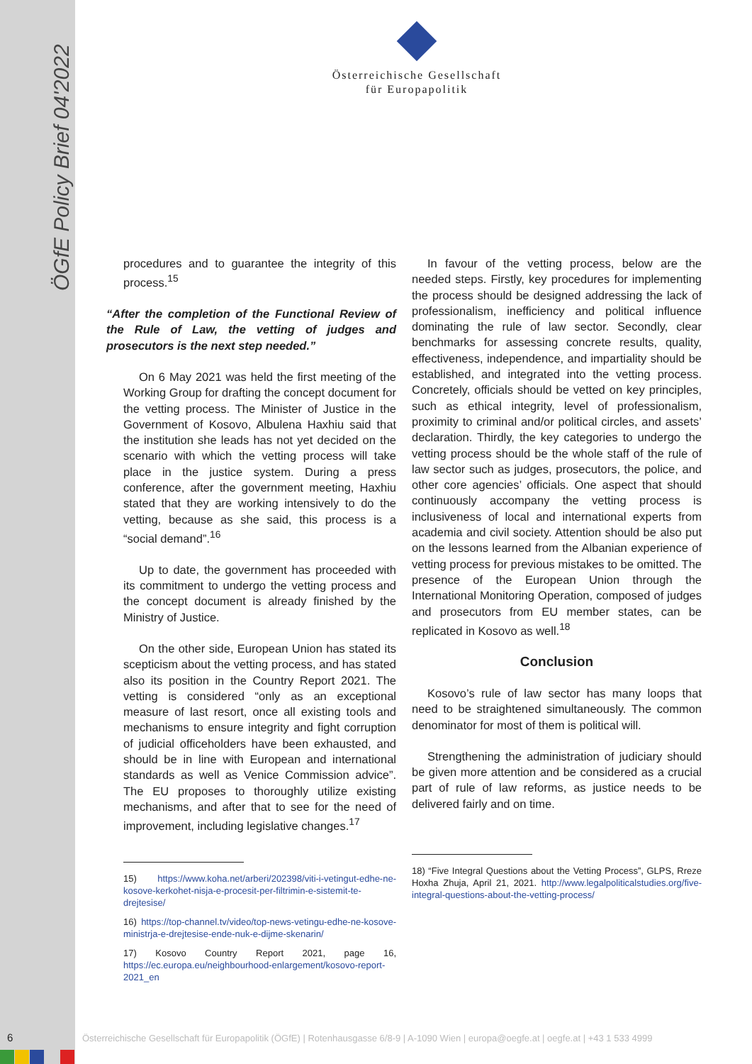ÖGfE Policy Brief 04'2022
Österreichische Gesellschaft
für Europapolitik
procedures and to guarantee the integrity of this process.<sup>15</sup>
“After the completion of the Functional Review of the Rule of Law, the vetting of judges and prosecutors is the next step needed.”
On 6 May 2021 was held the first meeting of the Working Group for drafting the concept document for the vetting process. The Minister of Justice in the Government of Kosovo, Albulena Haxhiu said that the institution she leads has not yet decided on the scenario with which the vetting process will take place in the justice system. During a press conference, after the government meeting, Haxhiu stated that they are working intensively to do the vetting, because as she said, this process is a “social demand”.<sup>16</sup>
Up to date, the government has proceeded with its commitment to undergo the vetting process and the concept document is already finished by the Ministry of Justice.
On the other side, European Union has stated its scepticism about the vetting process, and has stated also its position in the Country Report 2021. The vetting is considered “only as an exceptional measure of last resort, once all existing tools and mechanisms to ensure integrity and fight corruption of judicial officeholders have been exhausted, and should be in line with European and international standards as well as Venice Commission advice”. The EU proposes to thoroughly utilize existing mechanisms, and after that to see for the need of improvement, including legislative changes.<sup>17</sup>
15) https://www.koha.net/arberi/202398/viti-i-vetingut-edhe-ne-kosove-kerkohet-nisja-e-procesit-per-filtrimin-e-sistemit-te-drejtesise/
16) https://top-channel.tv/video/top-news-vetingu-edhe-ne-kosove-ministrja-e-drejtesise-ende-nuk-e-dijme-skenarin/
17) Kosovo Country Report 2021, page 16, https://ec.europa.eu/neighbourhood-enlargement/kosovo-report-2021_en
In favour of the vetting process, below are the needed steps. Firstly, key procedures for implementing the process should be designed addressing the lack of professionalism, inefficiency and political influence dominating the rule of law sector. Secondly, clear benchmarks for assessing concrete results, quality, effectiveness, independence, and impartiality should be established, and integrated into the vetting process. Concretely, officials should be vetted on key principles, such as ethical integrity, level of professionalism, proximity to criminal and/or political circles, and assets’ declaration. Thirdly, the key categories to undergo the vetting process should be the whole staff of the rule of law sector such as judges, prosecutors, the police, and other core agencies’ officials. One aspect that should continuously accompany the vetting process is inclusiveness of local and international experts from academia and civil society. Attention should be also put on the lessons learned from the Albanian experience of vetting process for previous mistakes to be omitted. The presence of the European Union through the International Monitoring Operation, composed of judges and prosecutors from EU member states, can be replicated in Kosovo as well.<sup>18</sup>
Conclusion
Kosovo’s rule of law sector has many loops that need to be straightened simultaneously. The common denominator for most of them is political will.
Strengthening the administration of judiciary should be given more attention and be considered as a crucial part of rule of law reforms, as justice needs to be delivered fairly and on time.
18) “Five Integral Questions about the Vetting Process”, GLPS, Rreze Hoxha Zhuja, April 21, 2021. http://www.legalpoliticalstudies.org/five-integral-questions-about-the-vetting-process/
6
Österreichische Gesellschaft für Europapolitik (ÖGfE) | Rotenhausgasse 6/8-9 | A-1090 Wien | europa@oegfe.at | oegfe.at | +43 1 533 4999